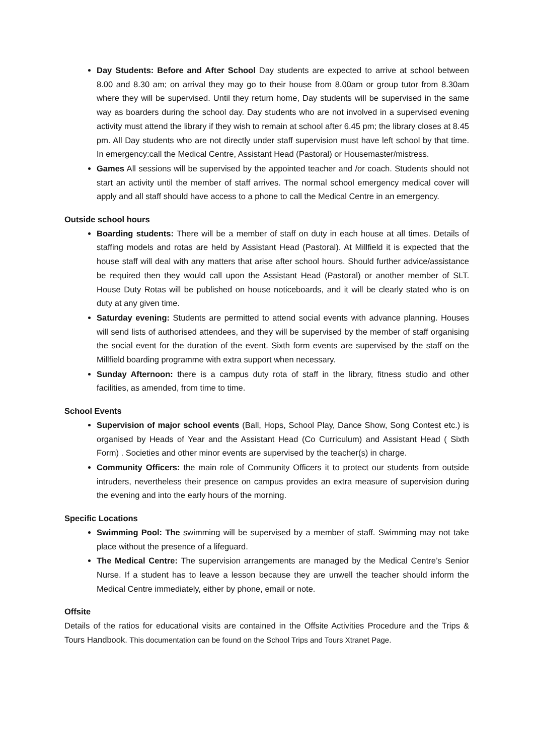Day Students: Before and After School Day students are expected to arrive at school between 8.00 and 8.30 am; on arrival they may go to their house from 8.00am or group tutor from 8.30am where they will be supervised. Until they return home, Day students will be supervised in the same way as boarders during the school day. Day students who are not involved in a supervised evening activity must attend the library if they wish to remain at school after 6.45 pm; the library closes at 8.45 pm. All Day students who are not directly under staff supervision must have left school by that time. In emergency:call the Medical Centre, Assistant Head (Pastoral) or Housemaster/mistress.
Games All sessions will be supervised by the appointed teacher and /or coach. Students should not start an activity until the member of staff arrives. The normal school emergency medical cover will apply and all staff should have access to a phone to call the Medical Centre in an emergency.
Outside school hours
Boarding students: There will be a member of staff on duty in each house at all times. Details of staffing models and rotas are held by Assistant Head (Pastoral). At Millfield it is expected that the house staff will deal with any matters that arise after school hours. Should further advice/assistance be required then they would call upon the Assistant Head (Pastoral) or another member of SLT. House Duty Rotas will be published on house noticeboards, and it will be clearly stated who is on duty at any given time.
Saturday evening: Students are permitted to attend social events with advance planning. Houses will send lists of authorised attendees, and they will be supervised by the member of staff organising the social event for the duration of the event. Sixth form events are supervised by the staff on the Millfield boarding programme with extra support when necessary.
Sunday Afternoon: there is a campus duty rota of staff in the library, fitness studio and other facilities, as amended, from time to time.
School Events
Supervision of major school events (Ball, Hops, School Play, Dance Show, Song Contest etc.) is organised by Heads of Year and the Assistant Head (Co Curriculum) and Assistant Head ( Sixth Form) . Societies and other minor events are supervised by the teacher(s) in charge.
Community Officers: the main role of Community Officers it to protect our students from outside intruders, nevertheless their presence on campus provides an extra measure of supervision during the evening and into the early hours of the morning.
Specific Locations
Swimming Pool: The swimming will be supervised by a member of staff. Swimming may not take place without the presence of a lifeguard.
The Medical Centre: The supervision arrangements are managed by the Medical Centre’s Senior Nurse. If a student has to leave a lesson because they are unwell the teacher should inform the Medical Centre immediately, either by phone, email or note.
Offsite
Details of the ratios for educational visits are contained in the Offsite Activities Procedure and the Trips & Tours Handbook. This documentation can be found on the School Trips and Tours Xtranet Page.